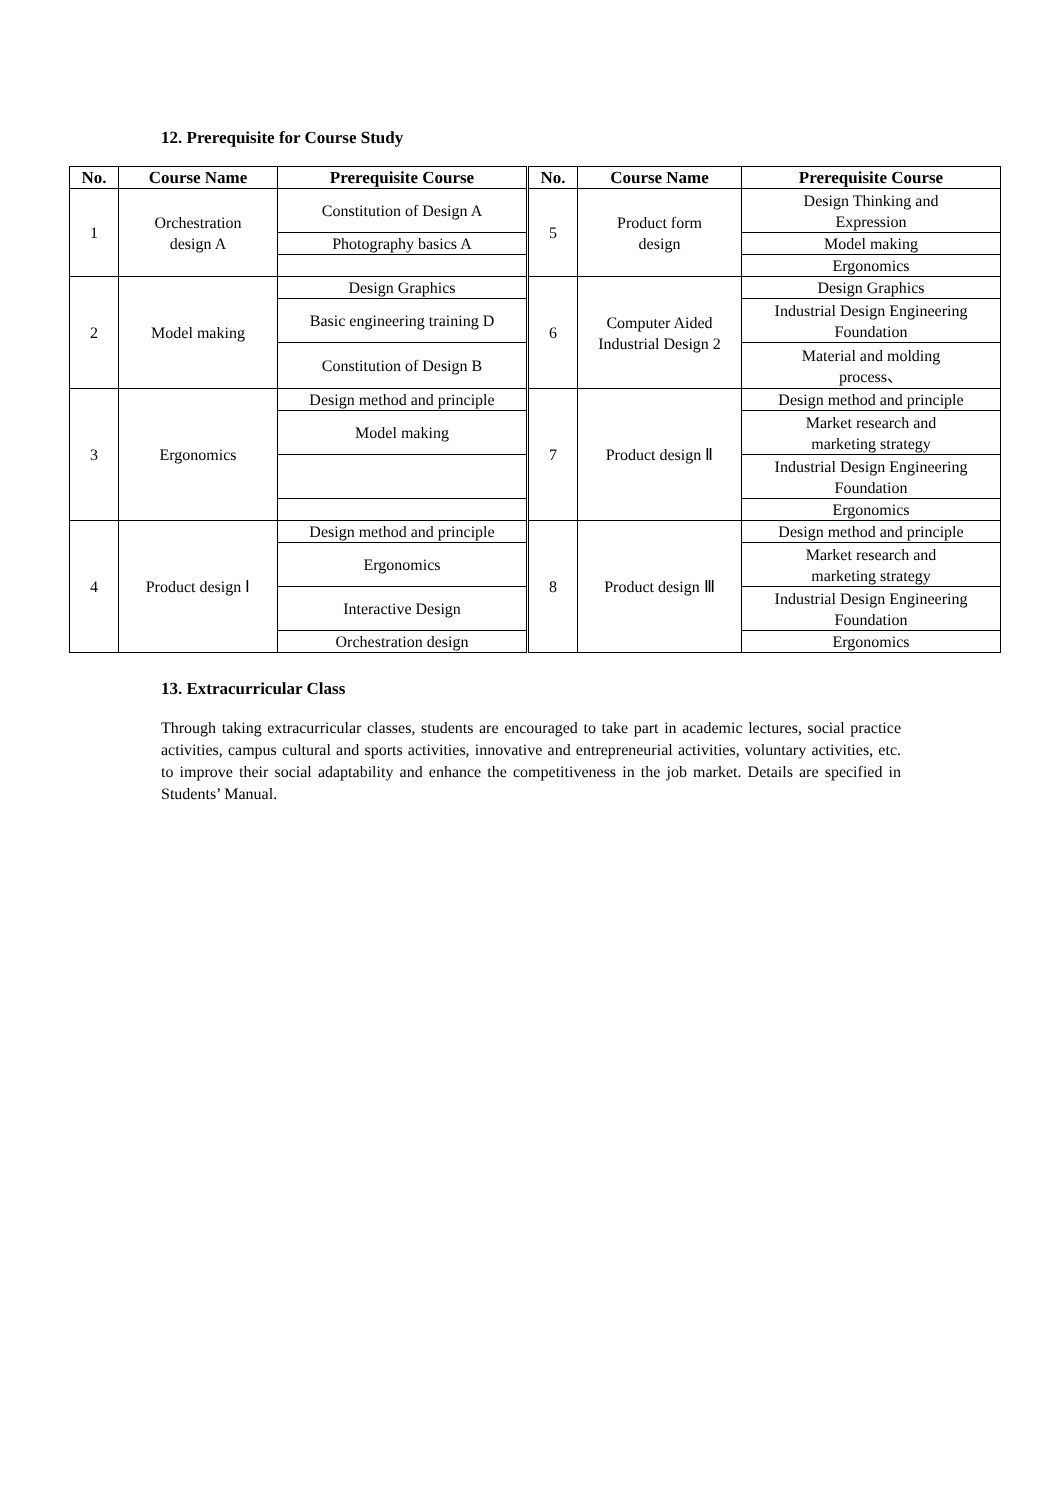12. Prerequisite for Course Study
| No. | Course Name | Prerequisite Course | No. | Course Name | Prerequisite Course |
| --- | --- | --- | --- | --- | --- |
| 1 | Orchestration design A | Constitution of Design A | 5 | Product form design | Design Thinking and Expression |
| | | Photography basics A | | | Model making |
| | | | | | Ergonomics |
| 2 | Model making | Design Graphics | 6 | Computer Aided Industrial Design 2 | Design Graphics |
| | | Basic engineering training D | | | Industrial Design Engineering Foundation |
| | | Constitution of Design B | | | Material and molding process、 |
| 3 | Ergonomics | Design method and principle | 7 | Product design Ⅱ | Design method and principle |
| | | Model making | | | Market research and marketing strategy |
| | | | | | Industrial Design Engineering Foundation |
| | | | | | Ergonomics |
| 4 | Product design Ⅰ | Design method and principle | 8 | Product design Ⅲ | Design method and principle |
| | | Ergonomics | | | Market research and marketing strategy |
| | | Interactive Design | | | Industrial Design Engineering Foundation |
| | | Orchestration design | | | Ergonomics |
13. Extracurricular Class
Through taking extracurricular classes, students are encouraged to take part in academic lectures, social practice activities, campus cultural and sports activities, innovative and entrepreneurial activities, voluntary activities, etc. to improve their social adaptability and enhance the competitiveness in the job market. Details are specified in Students’ Manual.